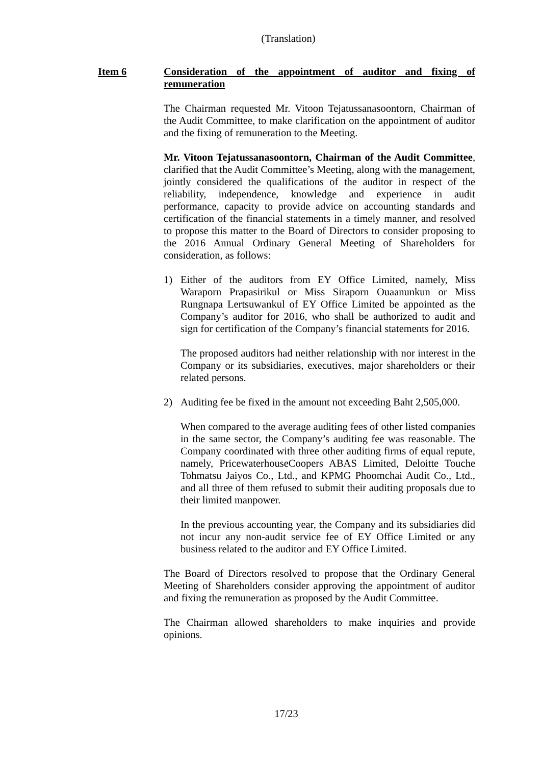(Translation)
Item 6 Consideration of the appointment of auditor and fixing of remuneration
The Chairman requested Mr. Vitoon Tejatussanasoontorn, Chairman of the Audit Committee, to make clarification on the appointment of auditor and the fixing of remuneration to the Meeting.
Mr. Vitoon Tejatussanasoontorn, Chairman of the Audit Committee, clarified that the Audit Committee’s Meeting, along with the management, jointly considered the qualifications of the auditor in respect of the reliability, independence, knowledge and experience in audit performance, capacity to provide advice on accounting standards and certification of the financial statements in a timely manner, and resolved to propose this matter to the Board of Directors to consider proposing to the 2016 Annual Ordinary General Meeting of Shareholders for consideration, as follows:
1) Either of the auditors from EY Office Limited, namely, Miss Waraporn Prapasirikul or Miss Siraporn Ouaanunkun or Miss Rungnapa Lertsuwankul of EY Office Limited be appointed as the Company’s auditor for 2016, who shall be authorized to audit and sign for certification of the Company’s financial statements for 2016.
The proposed auditors had neither relationship with nor interest in the Company or its subsidiaries, executives, major shareholders or their related persons.
2) Auditing fee be fixed in the amount not exceeding Baht 2,505,000.
When compared to the average auditing fees of other listed companies in the same sector, the Company’s auditing fee was reasonable. The Company coordinated with three other auditing firms of equal repute, namely, PricewaterhouseCoopers ABAS Limited, Deloitte Touche Tohmatsu Jaiyos Co., Ltd., and KPMG Phoomchai Audit Co., Ltd., and all three of them refused to submit their auditing proposals due to their limited manpower.
In the previous accounting year, the Company and its subsidiaries did not incur any non-audit service fee of EY Office Limited or any business related to the auditor and EY Office Limited.
The Board of Directors resolved to propose that the Ordinary General Meeting of Shareholders consider approving the appointment of auditor and fixing the remuneration as proposed by the Audit Committee.
The Chairman allowed shareholders to make inquiries and provide opinions.
17/23